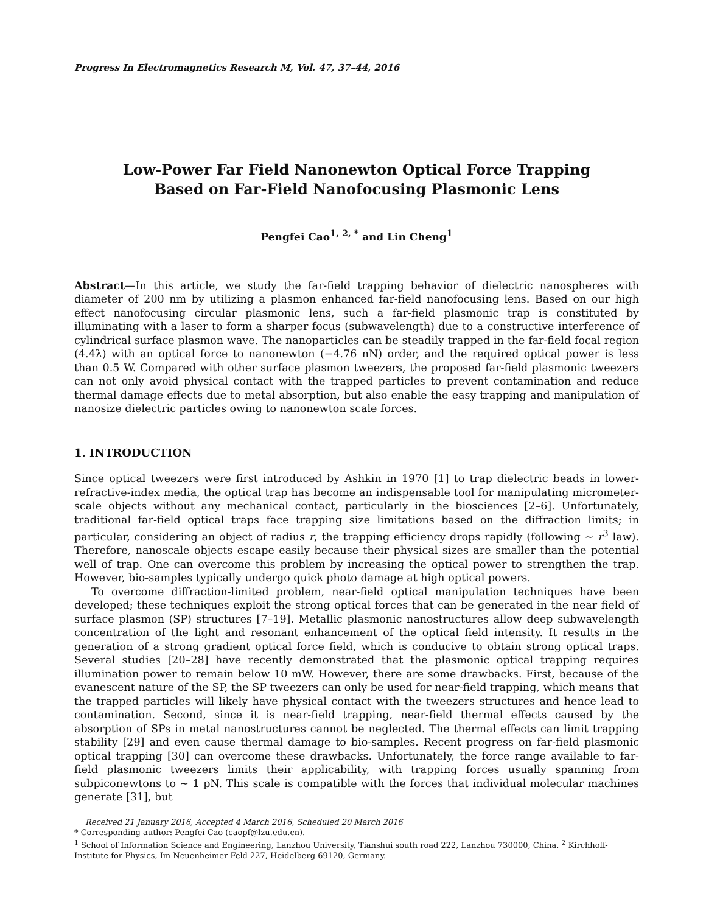Progress In Electromagnetics Research M, Vol. 47, 37–44, 2016
Low-Power Far Field Nanonewton Optical Force Trapping
Based on Far-Field Nanofocusing Plasmonic Lens
Pengfei Cao<sup>1, 2, *</sup> and Lin Cheng<sup>1</sup>
Abstract—In this article, we study the far-field trapping behavior of dielectric nanospheres with diameter of 200 nm by utilizing a plasmon enhanced far-field nanofocusing lens. Based on our high effect nanofocusing circular plasmonic lens, such a far-field plasmonic trap is constituted by illuminating with a laser to form a sharper focus (subwavelength) due to a constructive interference of cylindrical surface plasmon wave. The nanoparticles can be steadily trapped in the far-field focal region (4.4λ) with an optical force to nanonewton (−4.76 nN) order, and the required optical power is less than 0.5 W. Compared with other surface plasmon tweezers, the proposed far-field plasmonic tweezers can not only avoid physical contact with the trapped particles to prevent contamination and reduce thermal damage effects due to metal absorption, but also enable the easy trapping and manipulation of nanosize dielectric particles owing to nanonewton scale forces.
1. INTRODUCTION
Since optical tweezers were first introduced by Ashkin in 1970 [1] to trap dielectric beads in lower-refractive-index media, the optical trap has become an indispensable tool for manipulating micrometer-scale objects without any mechanical contact, particularly in the biosciences [2–6]. Unfortunately, traditional far-field optical traps face trapping size limitations based on the diffraction limits; in particular, considering an object of radius r, the trapping efficiency drops rapidly (following ∼ r<sup>3</sup> law). Therefore, nanoscale objects escape easily because their physical sizes are smaller than the potential well of trap. One can overcome this problem by increasing the optical power to strengthen the trap. However, bio-samples typically undergo quick photo damage at high optical powers.
To overcome diffraction-limited problem, near-field optical manipulation techniques have been developed; these techniques exploit the strong optical forces that can be generated in the near field of surface plasmon (SP) structures [7–19]. Metallic plasmonic nanostructures allow deep subwavelength concentration of the light and resonant enhancement of the optical field intensity. It results in the generation of a strong gradient optical force field, which is conducive to obtain strong optical traps. Several studies [20–28] have recently demonstrated that the plasmonic optical trapping requires illumination power to remain below 10 mW. However, there are some drawbacks. First, because of the evanescent nature of the SP, the SP tweezers can only be used for near-field trapping, which means that the trapped particles will likely have physical contact with the tweezers structures and hence lead to contamination. Second, since it is near-field trapping, near-field thermal effects caused by the absorption of SPs in metal nanostructures cannot be neglected. The thermal effects can limit trapping stability [29] and even cause thermal damage to bio-samples. Recent progress on far-field plasmonic optical trapping [30] can overcome these drawbacks. Unfortunately, the force range available to far-field plasmonic tweezers limits their applicability, with trapping forces usually spanning from subpiconewtons to ∼ 1 pN. This scale is compatible with the forces that individual molecular machines generate [31], but
Received 21 January 2016, Accepted 4 March 2016, Scheduled 20 March 2016
* Corresponding author: Pengfei Cao (caopf@lzu.edu.cn).
<sup>1</sup> School of Information Science and Engineering, Lanzhou University, Tianshui south road 222, Lanzhou 730000, China. <sup>2</sup> Kirchhoff-Institute for Physics, Im Neuenheimer Feld 227, Heidelberg 69120, Germany.